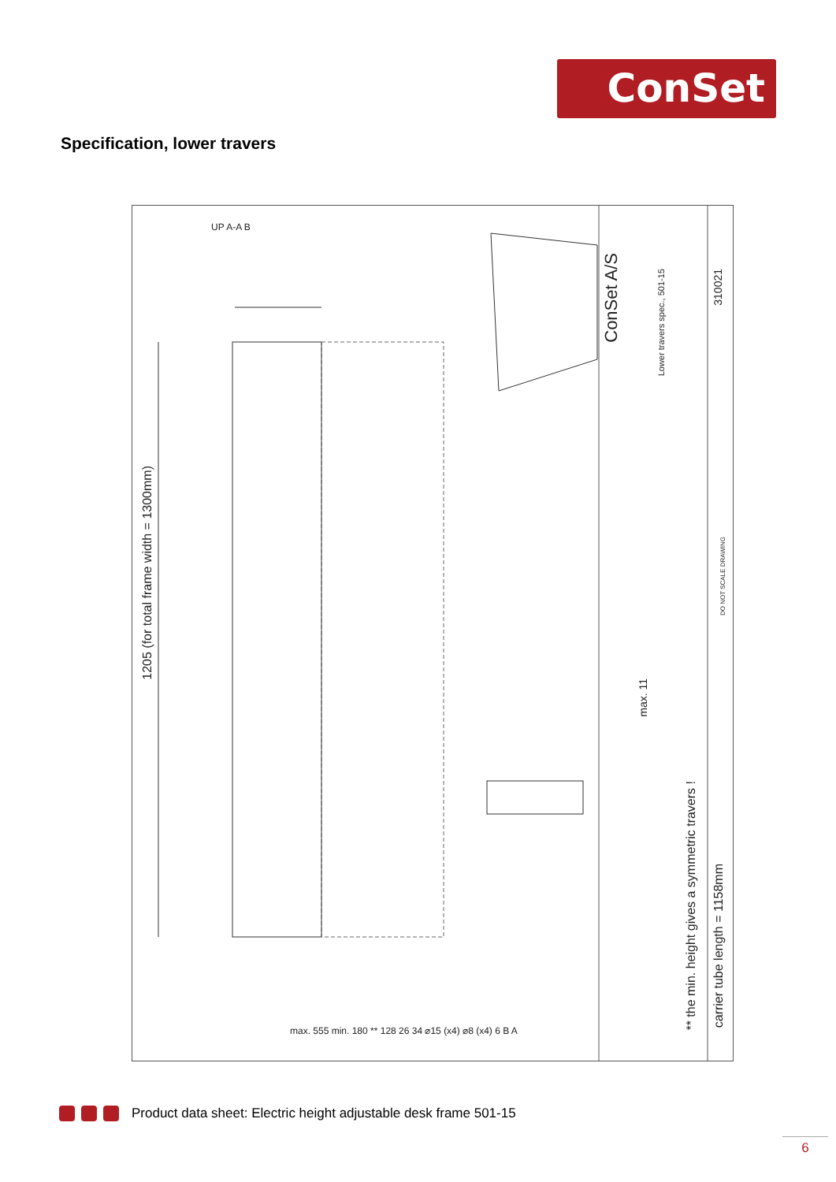ConSet
Specification, lower travers
1205 (for total frame width = 1300mm)
max. 11
** the min. height gives a symmetric travers !
carrier tube length = 1158mm
ConSet A/S
Lower travers spec., 501-15
310021
DO NOT SCALE DRAWING
UP A-A B
max. 555 min. 180 ** 128 26 34 ⌀15 (x4) ⌀8 (x4) 6 B A
Product data sheet: Electric height adjustable desk frame 501-15
6